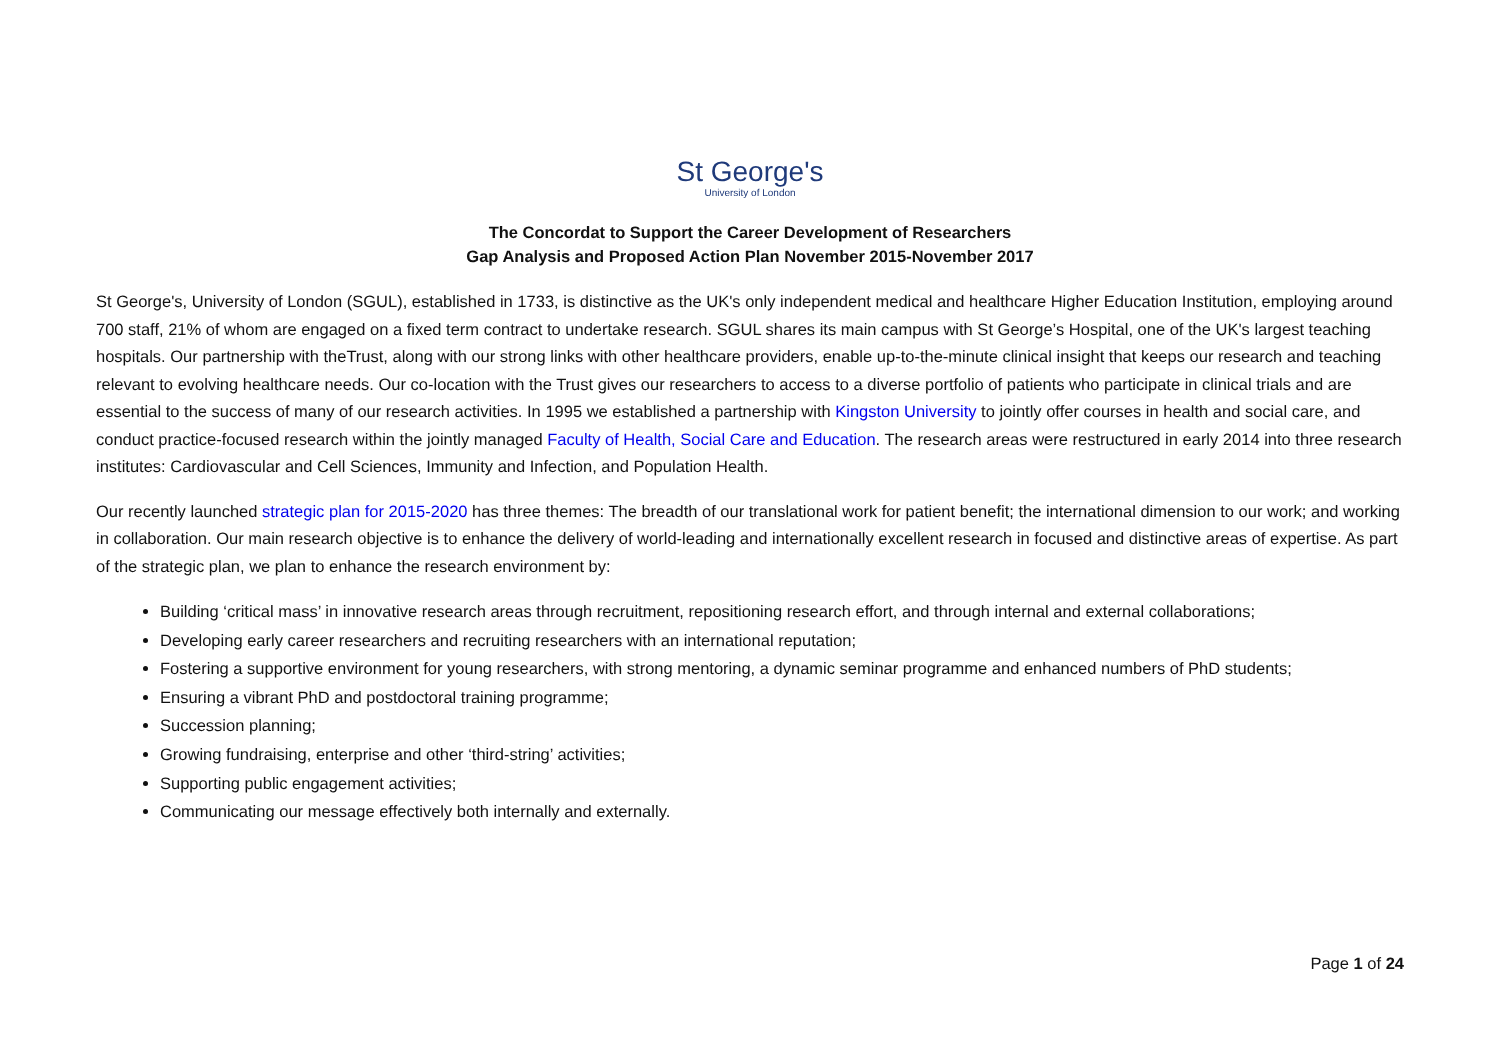St George's
University of London
The Concordat to Support the Career Development of Researchers
Gap Analysis and Proposed Action Plan November 2015-November 2017
St George's, University of London (SGUL), established in 1733, is distinctive as the UK's only independent medical and healthcare Higher Education Institution, employing around 700 staff, 21% of whom are engaged on a fixed term contract to undertake research. SGUL shares its main campus with St George’s Hospital, one of the UK's largest teaching hospitals. Our partnership with theTrust, along with our strong links with other healthcare providers, enable up-to-the-minute clinical insight that keeps our research and teaching relevant to evolving healthcare needs. Our co-location with the Trust gives our researchers to access to a diverse portfolio of patients who participate in clinical trials and are essential to the success of many of our research activities. In 1995 we established a partnership with Kingston University to jointly offer courses in health and social care, and conduct practice-focused research within the jointly managed Faculty of Health, Social Care and Education. The research areas were restructured in early 2014 into three research institutes: Cardiovascular and Cell Sciences, Immunity and Infection, and Population Health.
Our recently launched strategic plan for 2015-2020 has three themes: The breadth of our translational work for patient benefit; the international dimension to our work; and working in collaboration. Our main research objective is to enhance the delivery of world-leading and internationally excellent research in focused and distinctive areas of expertise. As part of the strategic plan, we plan to enhance the research environment by:
Building ‘critical mass’ in innovative research areas through recruitment, repositioning research effort, and through internal and external collaborations;
Developing early career researchers and recruiting researchers with an international reputation;
Fostering a supportive environment for young researchers, with strong mentoring, a dynamic seminar programme and enhanced numbers of PhD students;
Ensuring a vibrant PhD and postdoctoral training programme;
Succession planning;
Growing fundraising, enterprise and other ‘third-string’ activities;
Supporting public engagement activities;
Communicating our message effectively both internally and externally.
Page 1 of 24